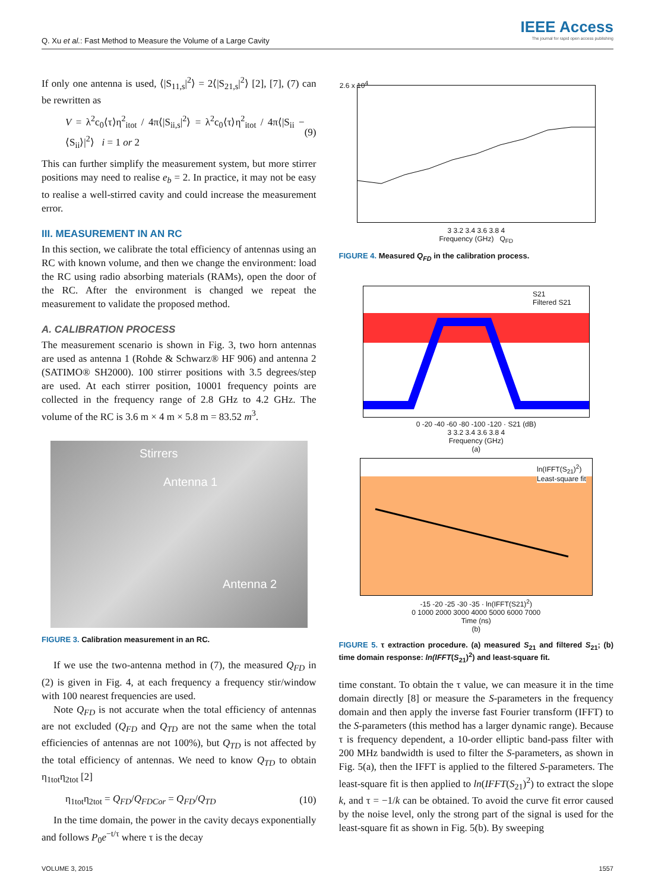Q. Xu et al.: Fast Method to Measure the Volume of a Large Cavity
IEEE Access
The journal for rapid open access publishing
If only one antenna is used, ⟨|S<sub>11,s</sub>|<sup>2</sup>⟩ = 2⟨|S<sub>21,s</sub>|<sup>2</sup>⟩ [2], [7], (7) can be rewritten as
V = λ<sup>2</sup>c<sub>0</sub>⟨τ⟩η<sup>2</sup><sub>itot</sub> / 4π⟨|S<sub>ii,s</sub>|<sup>2</sup>⟩ = λ<sup>2</sup>c<sub>0</sub>⟨τ⟩η<sup>2</sup><sub>itot</sub> / 4π⟨|S<sub>ii</sub> − ⟨S<sub>ii</sub>⟩|<sup>2</sup>⟩ i = 1 or 2 (9)
This can further simplify the measurement system, but more stirrer positions may need to realise e<sub>b</sub> = 2. In practice, it may not be easy to realise a well-stirred cavity and could increase the measurement error.
III. MEASUREMENT IN AN RC
In this section, we calibrate the total efficiency of antennas using an RC with known volume, and then we change the environment: load the RC using radio absorbing materials (RAMs), open the door of the RC. After the environment is changed we repeat the measurement to validate the proposed method.
A. CALIBRATION PROCESS
The measurement scenario is shown in Fig. 3, two horn antennas are used as antenna 1 (Rohde & Schwarz® HF 906) and antenna 2 (SATIMO® SH2000). 100 stirrer positions with 3.5 degrees/step are used. At each stirrer position, 10001 frequency points are collected in the frequency range of 2.8 GHz to 4.2 GHz. The volume of the RC is 3.6 m × 4 m × 5.8 m = 83.52 m<sup>3</sup>.
Stirrers
Antenna 1
Antenna 2
FIGURE 3. Calibration measurement in an RC.
If we use the two-antenna method in (7), the measured Q<sub>FD</sub> in (2) is given in Fig. 4, at each frequency a frequency stir/window with 100 nearest frequencies are used.
Note Q<sub>FD</sub> is not accurate when the total efficiency of antennas are not excluded (Q<sub>FD</sub> and Q<sub>TD</sub> are not the same when the total efficiencies of antennas are not 100%), but Q<sub>TD</sub> is not affected by the total efficiency of antennas. We need to know Q<sub>TD</sub> to obtain η<sub>1tot</sub>η<sub>2tot</sub> [2]
η<sub>1tot</sub>η<sub>2tot</sub> = Q<sub>FD</sub>/Q<sub>FDCor</sub> = Q<sub>FD</sub>/Q<sub>TD</sub> (10)
In the time domain, the power in the cavity decays exponentially and follows P<sub>0</sub>e<sup>−t/τ</sup> where τ is the decay
2.6 x 10<sup>4</sup>
3 3.2 3.4 3.6 3.8 4
Frequency (GHz) Q<sub>FD</sub>
FIGURE 4. Measured Q<sub>FD</sub> in the calibration process.
S21
Filtered S21
0 -20 -40 -60 -80 -100 -120 · S21 (dB)
3 3.2 3.4 3.6 3.8 4
Frequency (GHz)
(a)
ln(IFFT(S<sub>21</sub>)<sup>2</sup>)
Least-square fit
-15 -20 -25 -30 -35 · ln(IFFT(S21)<sup>2</sup>)
0 1000 2000 3000 4000 5000 6000 7000
Time (ns)
(b)
FIGURE 5. τ extraction procedure. (a) measured S<sub>21</sub> and filtered S<sub>21</sub>; (b) time domain response: ln(IFFT(S<sub>21</sub>)<sup>2</sup>) and least-square fit.
time constant. To obtain the τ value, we can measure it in the time domain directly [8] or measure the S-parameters in the frequency domain and then apply the inverse fast Fourier transform (IFFT) to the S-parameters (this method has a larger dynamic range). Because τ is frequency dependent, a 10-order elliptic band-pass filter with 200 MHz bandwidth is used to filter the S-parameters, as shown in Fig. 5(a), then the IFFT is applied to the filtered S-parameters. The least-square fit is then applied to ln(IFFT(S<sub>21</sub>)<sup>2</sup>) to extract the slope k, and τ = −1/k can be obtained. To avoid the curve fit error caused by the noise level, only the strong part of the signal is used for the least-square fit as shown in Fig. 5(b). By sweeping
VOLUME 3, 2015 1557